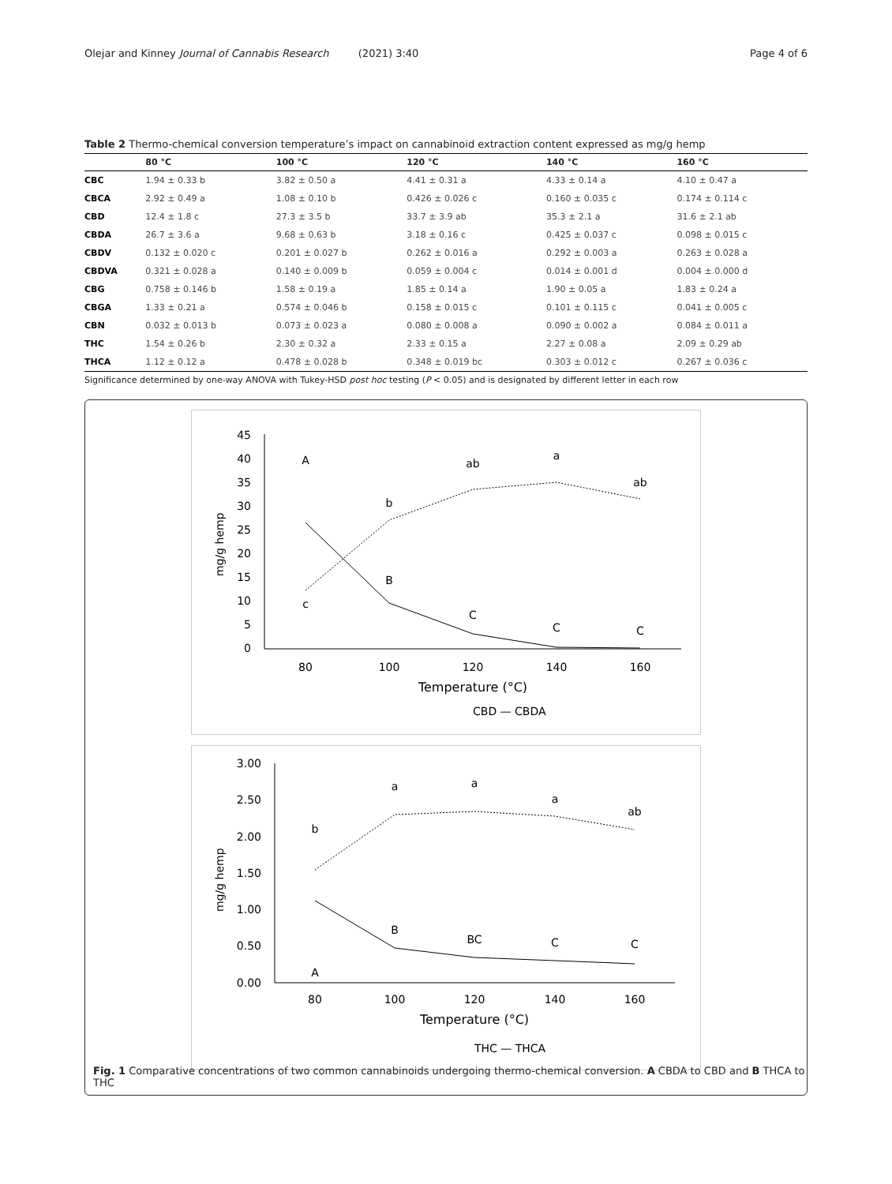Olejar and Kinney Journal of Cannabis Research (2021) 3:40 Page 4 of 6
Table 2 Thermo-chemical conversion temperature’s impact on cannabinoid extraction content expressed as mg/g hemp
| | 80 °C | 100 °C | 120 °C | 140 °C | 160 °C |
| --- | --- | --- | --- | --- | --- |
| CBC | 1.94 ± 0.33 b | 3.82 ± 0.50 a | 4.41 ± 0.31 a | 4.33 ± 0.14 a | 4.10 ± 0.47 a |
| CBCA | 2.92 ± 0.49 a | 1.08 ± 0.10 b | 0.426 ± 0.026 c | 0.160 ± 0.035 c | 0.174 ± 0.114 c |
| CBD | 12.4 ± 1.8 c | 27.3 ± 3.5 b | 33.7 ± 3.9 ab | 35.3 ± 2.1 a | 31.6 ± 2.1 ab |
| CBDA | 26.7 ± 3.6 a | 9.68 ± 0.63 b | 3.18 ± 0.16 c | 0.425 ± 0.037 c | 0.098 ± 0.015 c |
| CBDV | 0.132 ± 0.020 c | 0.201 ± 0.027 b | 0.262 ± 0.016 a | 0.292 ± 0.003 a | 0.263 ± 0.028 a |
| CBDVA | 0.321 ± 0.028 a | 0.140 ± 0.009 b | 0.059 ± 0.004 c | 0.014 ± 0.001 d | 0.004 ± 0.000 d |
| CBG | 0.758 ± 0.146 b | 1.58 ± 0.19 a | 1.85 ± 0.14 a | 1.90 ± 0.05 a | 1.83 ± 0.24 a |
| CBGA | 1.33 ± 0.21 a | 0.574 ± 0.046 b | 0.158 ± 0.015 c | 0.101 ± 0.115 c | 0.041 ± 0.005 c |
| CBN | 0.032 ± 0.013 b | 0.073 ± 0.023 a | 0.080 ± 0.008 a | 0.090 ± 0.002 a | 0.084 ± 0.011 a |
| THC | 1.54 ± 0.26 b | 2.30 ± 0.32 a | 2.33 ± 0.15 a | 2.27 ± 0.08 a | 2.09 ± 0.29 ab |
| THCA | 1.12 ± 0.12 a | 0.478 ± 0.028 b | 0.348 ± 0.019 bc | 0.303 ± 0.012 c | 0.267 ± 0.036 c |
Significance determined by one-way ANOVA with Tukey-HSD post hoc testing (P < 0.05) and is designated by different letter in each row
mg/g hemp
45
40
35
30
25
20
15
10
5
0
80
100
120
140
160
Temperature (°C)
A
c
b
B
ab
C
a
C
ab
C
CBD — CBDA
mg/g hemp
3.00
2.50
2.00
1.50
1.00
0.50
0.00
80
100
120
140
160
Temperature (°C)
b
A
a
B
a
BC
a
C
ab
C
THC — THCA
Fig. 1 Comparative concentrations of two common cannabinoids undergoing thermo-chemical conversion. A CBDA to CBD and B THCA to THC